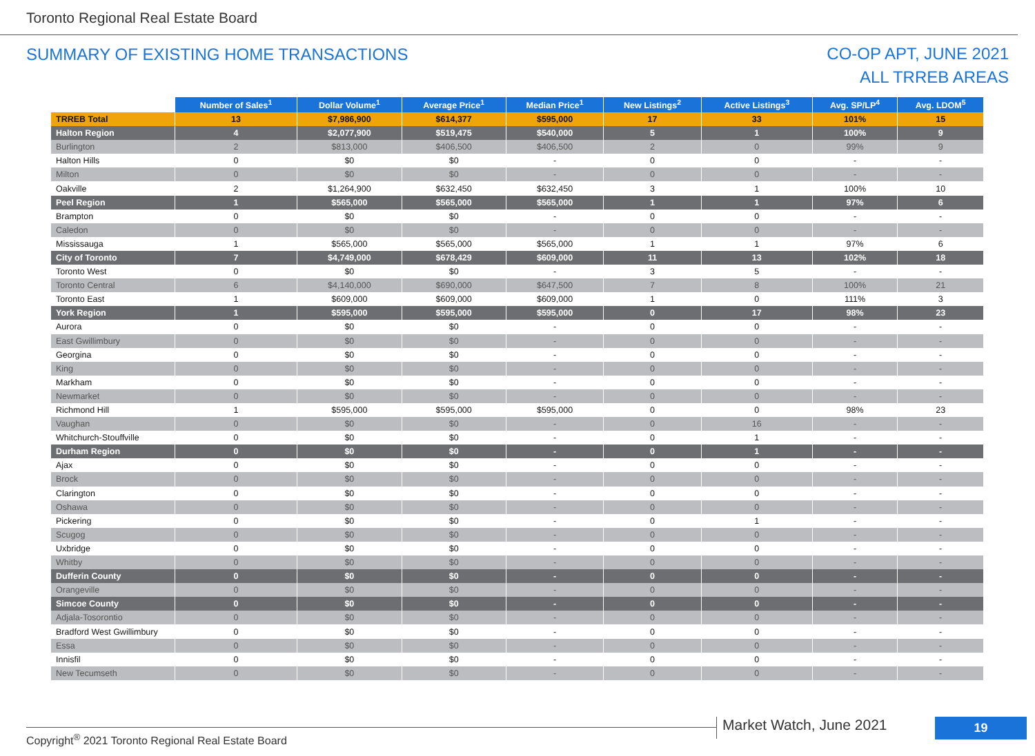Toronto Regional Real Estate Board
SUMMARY OF EXISTING HOME TRANSACTIONS
CO-OP APT, JUNE 2021
ALL TRREB AREAS
| | Number of Sales<sup>1</sup> | Dollar Volume<sup>1</sup> | Average Price<sup>1</sup> | Median Price<sup>1</sup> | New Listings<sup>2</sup> | Active Listings<sup>3</sup> | Avg. SP/LP<sup>4</sup> | Avg. LDOM<sup>5</sup> |
| --- | --- | --- | --- | --- | --- | --- | --- | --- |
| TRREB Total | 13 | $7,986,900 | $614,377 | $595,000 | 17 | 33 | 101% | 15 |
| Halton Region | 4 | $2,077,900 | $519,475 | $540,000 | 5 | 1 | 100% | 9 |
| Burlington | 2 | $813,000 | $406,500 | $406,500 | 2 | 0 | 99% | 9 |
| Halton Hills | 0 | $0 | $0 | - | 0 | 0 | - | - |
| Milton | 0 | $0 | $0 | - | 0 | 0 | - | - |
| Oakville | 2 | $1,264,900 | $632,450 | $632,450 | 3 | 1 | 100% | 10 |
| Peel Region | 1 | $565,000 | $565,000 | $565,000 | 1 | 1 | 97% | 6 |
| Brampton | 0 | $0 | $0 | - | 0 | 0 | - | - |
| Caledon | 0 | $0 | $0 | - | 0 | 0 | - | - |
| Mississauga | 1 | $565,000 | $565,000 | $565,000 | 1 | 1 | 97% | 6 |
| City of Toronto | 7 | $4,749,000 | $678,429 | $609,000 | 11 | 13 | 102% | 18 |
| Toronto West | 0 | $0 | $0 | - | 3 | 5 | - | - |
| Toronto Central | 6 | $4,140,000 | $690,000 | $647,500 | 7 | 8 | 100% | 21 |
| Toronto East | 1 | $609,000 | $609,000 | $609,000 | 1 | 0 | 111% | 3 |
| York Region | 1 | $595,000 | $595,000 | $595,000 | 0 | 17 | 98% | 23 |
| Aurora | 0 | $0 | $0 | - | 0 | 0 | - | - |
| East Gwillimbury | 0 | $0 | $0 | - | 0 | 0 | - | - |
| Georgina | 0 | $0 | $0 | - | 0 | 0 | - | - |
| King | 0 | $0 | $0 | - | 0 | 0 | - | - |
| Markham | 0 | $0 | $0 | - | 0 | 0 | - | - |
| Newmarket | 0 | $0 | $0 | - | 0 | 0 | - | - |
| Richmond Hill | 1 | $595,000 | $595,000 | $595,000 | 0 | 0 | 98% | 23 |
| Vaughan | 0 | $0 | $0 | - | 0 | 16 | - | - |
| Whitchurch-Stouffville | 0 | $0 | $0 | - | 0 | 1 | - | - |
| Durham Region | 0 | $0 | $0 | - | 0 | 1 | - | - |
| Ajax | 0 | $0 | $0 | - | 0 | 0 | - | - |
| Brock | 0 | $0 | $0 | - | 0 | 0 | - | - |
| Clarington | 0 | $0 | $0 | - | 0 | 0 | - | - |
| Oshawa | 0 | $0 | $0 | - | 0 | 0 | - | - |
| Pickering | 0 | $0 | $0 | - | 0 | 1 | - | - |
| Scugog | 0 | $0 | $0 | - | 0 | 0 | - | - |
| Uxbridge | 0 | $0 | $0 | - | 0 | 0 | - | - |
| Whitby | 0 | $0 | $0 | - | 0 | 0 | - | - |
| Dufferin County | 0 | $0 | $0 | - | 0 | 0 | - | - |
| Orangeville | 0 | $0 | $0 | - | 0 | 0 | - | - |
| Simcoe County | 0 | $0 | $0 | - | 0 | 0 | - | - |
| Adjala-Tosorontio | 0 | $0 | $0 | - | 0 | 0 | - | - |
| Bradford West Gwillimbury | 0 | $0 | $0 | - | 0 | 0 | - | - |
| Essa | 0 | $0 | $0 | - | 0 | 0 | - | - |
| Innisfil | 0 | $0 | $0 | - | 0 | 0 | - | - |
| New Tecumseth | 0 | $0 | $0 | - | 0 | 0 | - | - |
Copyright<sup>®</sup> 2021 Toronto Regional Real Estate Board
Market Watch, June 2021 19